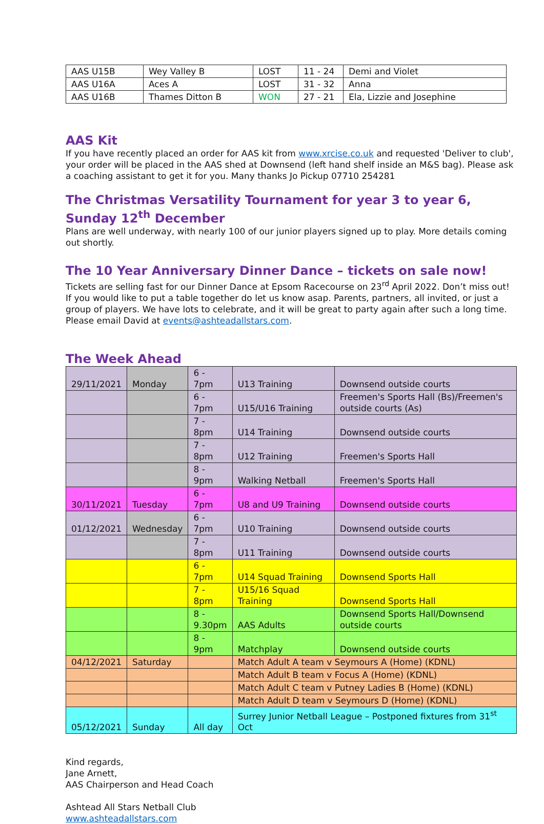| AAS U15B | Wey Valley B | LOST | 11 - 24 | Demi and Violet |
| AAS U16A | Aces A | LOST | 31 - 32 | Anna |
| AAS U16B | Thames Ditton B | WON | 27 - 21 | Ela, Lizzie and Josephine |
AAS Kit
If you have recently placed an order for AAS kit from www.xrcise.co.uk and requested 'Deliver to club', your order will be placed in the AAS shed at Downsend (left hand shelf inside an M&S bag). Please ask a coaching assistant to get it for you. Many thanks Jo Pickup 07710 254281
The Christmas Versatility Tournament for year 3 to year 6, Sunday 12<sup>th</sup> December
Plans are well underway, with nearly 100 of our junior players signed up to play. More details coming out shortly.
The 10 Year Anniversary Dinner Dance – tickets on sale now!
Tickets are selling fast for our Dinner Dance at Epsom Racecourse on 23<sup>rd</sup> April 2022. Don’t miss out! If you would like to put a table together do let us know asap. Parents, partners, all invited, or just a group of players. We have lots to celebrate, and it will be great to party again after such a long time. Please email David at events@ashteadallstars.com.
The Week Ahead
| 29/11/2021 | Monday | 6 - 7pm | U13 Training | Downsend outside courts |
| | | 6 - 7pm | U15/U16 Training | Freemen's Sports Hall (Bs)/Freemen's outside courts (As) |
| | | 7 - 8pm | U14 Training | Downsend outside courts |
| | | 7 - 8pm | U12 Training | Freemen's Sports Hall |
| | | 8 - 9pm | Walking Netball | Freemen's Sports Hall |
| 30/11/2021 | Tuesday | 6 - 7pm | U8 and U9 Training | Downsend outside courts |
| 01/12/2021 | Wednesday | 6 - 7pm | U10 Training | Downsend outside courts |
| | | 7 - 8pm | U11 Training | Downsend outside courts |
| | | 6 - 7pm | U14 Squad Training | Downsend Sports Hall |
| | | 7 - 8pm | U15/16 Squad Training | Downsend Sports Hall |
| | | 8 - 9.30pm | AAS Adults | Downsend Sports Hall/Downsend outside courts |
| | | 8 - 9pm | Matchplay | Downsend outside courts |
| 04/12/2021 | Saturday | | Match Adult A team v Seymours A (Home) (KDNL) | |
| | | | Match Adult B team v Focus A (Home) (KDNL) | |
| | | | Match Adult C team v Putney Ladies B (Home) (KDNL) | |
| | | | Match Adult D team v Seymours D (Home) (KDNL) | |
| 05/12/2021 | Sunday | All day | Surrey Junior Netball League – Postponed fixtures from 31<sup>st</sup> Oct | |
Kind regards,
Jane Arnett,
AAS Chairperson and Head Coach
Ashtead All Stars Netball Club
www.ashteadallstars.com